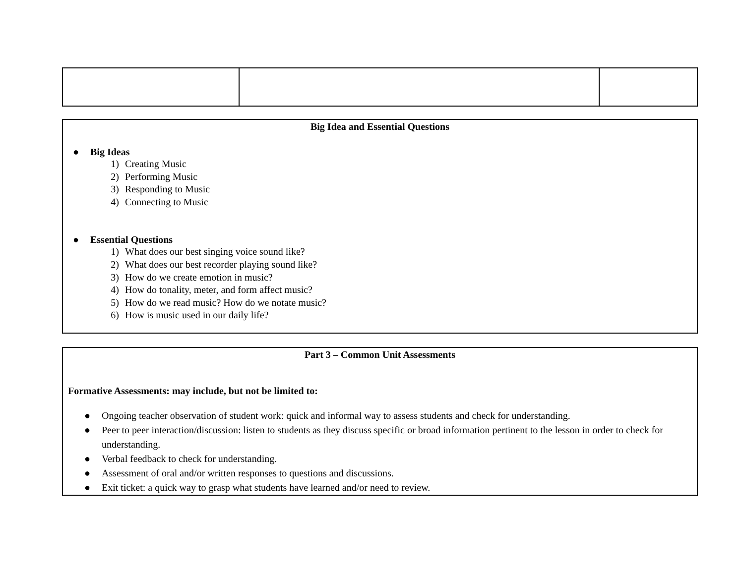Big Idea and Essential Questions
● Big Ideas
1) Creating Music
2) Performing Music
3) Responding to Music
4) Connecting to Music
● Essential Questions
1) What does our best singing voice sound like?
2) What does our best recorder playing sound like?
3) How do we create emotion in music?
4) How do tonality, meter, and form affect music?
5) How do we read music? How do we notate music?
6) How is music used in our daily life?
Part 3 – Common Unit Assessments
Formative Assessments: may include, but not be limited to:
● Ongoing teacher observation of student work: quick and informal way to assess students and check for understanding.
● Peer to peer interaction/discussion: listen to students as they discuss specific or broad information pertinent to the lesson in order to check for understanding.
● Verbal feedback to check for understanding.
● Assessment of oral and/or written responses to questions and discussions.
● Exit ticket: a quick way to grasp what students have learned and/or need to review.